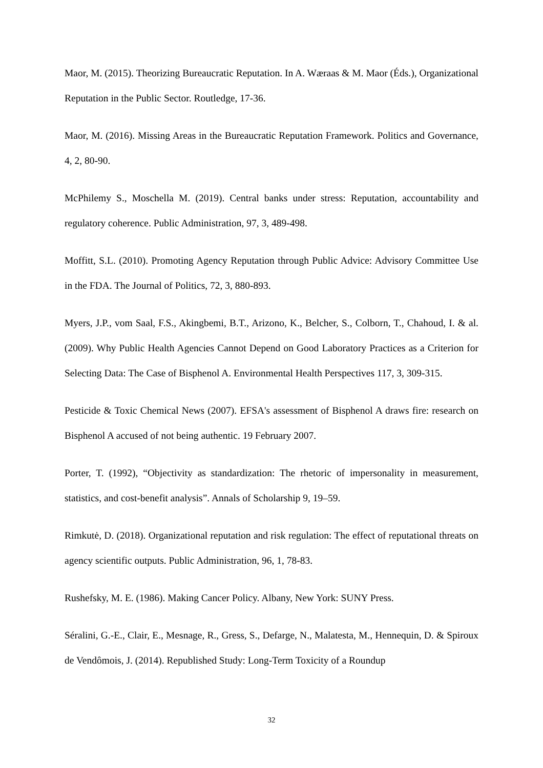Maor, M. (2015). Theorizing Bureaucratic Reputation. In A. Wæraas & M. Maor (Éds.), Organizational Reputation in the Public Sector. Routledge, 17-36.
Maor, M. (2016). Missing Areas in the Bureaucratic Reputation Framework. Politics and Governance, 4, 2, 80-90.
McPhilemy S., Moschella M. (2019). Central banks under stress: Reputation, accountability and regulatory coherence. Public Administration, 97, 3, 489-498.
Moffitt, S.L. (2010). Promoting Agency Reputation through Public Advice: Advisory Committee Use in the FDA. The Journal of Politics, 72, 3, 880-893.
Myers, J.P., vom Saal, F.S., Akingbemi, B.T., Arizono, K., Belcher, S., Colborn, T., Chahoud, I. & al. (2009). Why Public Health Agencies Cannot Depend on Good Laboratory Practices as a Criterion for Selecting Data: The Case of Bisphenol A. Environmental Health Perspectives 117, 3, 309-315.
Pesticide & Toxic Chemical News (2007). EFSA's assessment of Bisphenol A draws fire: research on Bisphenol A accused of not being authentic. 19 February 2007.
Porter, T. (1992), “Objectivity as standardization: The rhetoric of impersonality in measurement, statistics, and cost-benefit analysis”. Annals of Scholarship 9, 19–59.
Rimkutė, D. (2018). Organizational reputation and risk regulation: The effect of reputational threats on agency scientific outputs. Public Administration, 96, 1, 78-83.
Rushefsky, M. E. (1986). Making Cancer Policy. Albany, New York: SUNY Press.
Séralini, G.-E., Clair, E., Mesnage, R., Gress, S., Defarge, N., Malatesta, M., Hennequin, D. & Spiroux de Vendômois, J. (2014). Republished Study: Long-Term Toxicity of a Roundup
32